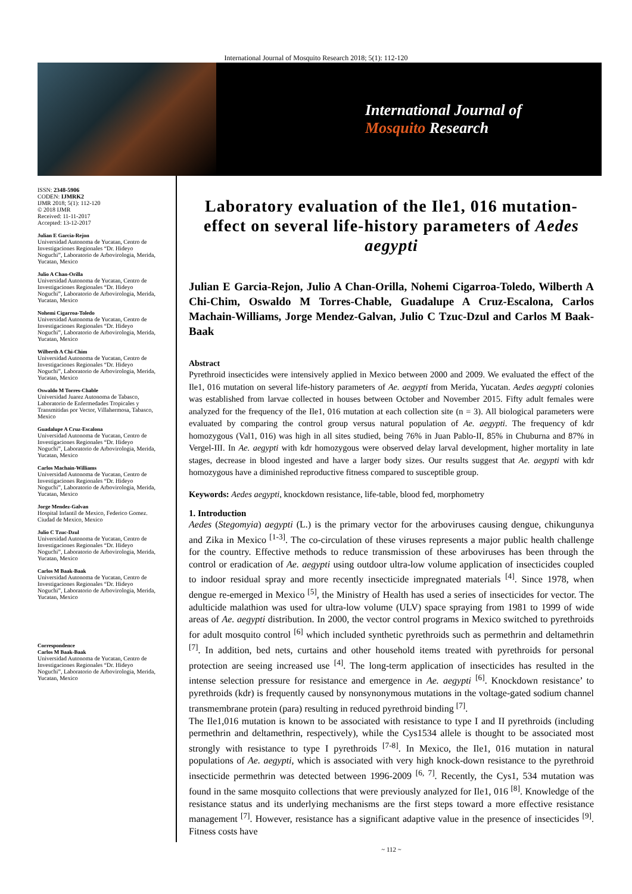International Journal of Mosquito Research 2018; 5(1): 112-120
International Journal of
Mosquito Research
ISSN: 2348-5906
CODEN: IJMRK2
IJMR 2018; 5(1): 112-120
© 2018 IJMR
Received: 11-11-2017
Accepted: 13-12-2017
Julian E Garcia-Rejon
Universidad Autonoma de Yucatan, Centro de Investigaciones Regionales “Dr. Hideyo Noguchi”, Laboratorio de Arbovirologia, Merida, Yucatan, Mexico
Julio A Chan-Orilla
Universidad Autonoma de Yucatan, Centro de Investigaciones Regionales “Dr. Hideyo Noguchi”, Laboratorio de Arbovirologia, Merida, Yucatan, Mexico
Nohemi Cigarroa-Toledo
Universidad Autonoma de Yucatan, Centro de Investigaciones Regionales “Dr. Hideyo Noguchi”, Laboratorio de Arbovirologia, Merida, Yucatan, Mexico
Wilberth A Chi-Chim
Universidad Autonoma de Yucatan, Centro de Investigaciones Regionales “Dr. Hideyo Noguchi”, Laboratorio de Arbovirologia, Merida, Yucatan, Mexico
Oswaldo M Torres-Chable
Universidad Juarez Autonoma de Tabasco, Laboratorio de Enfermedades Tropicales y Transmitidas por Vector, Villahermosa, Tabasco, Mexico
Guadalupe A Cruz-Escalona
Universidad Autonoma de Yucatan, Centro de Investigaciones Regionales “Dr. Hideyo Noguchi”, Laboratorio de Arbovirologia, Merida, Yucatan, Mexico
Carlos Machain-Williams
Universidad Autonoma de Yucatan, Centro de Investigaciones Regionales “Dr. Hideyo Noguchi”, Laboratorio de Arbovirologia, Merida, Yucatan, Mexico
Jorge Mendez-Galvan
Hospital Infantil de Mexico, Federico Gomez. Ciudad de Mexico, Mexico
Julio C Tzuc-Dzul
Universidad Autonoma de Yucatan, Centro de Investigaciones Regionales “Dr. Hideyo Noguchi”, Laboratorio de Arbovirologia, Merida, Yucatan, Mexico
Carlos M Baak-Baak
Universidad Autonoma de Yucatan, Centro de Investigaciones Regionales “Dr. Hideyo Noguchi”, Laboratorio de Arbovirologia, Merida, Yucatan, Mexico
Correspondence
Carlos M Baak-Baak
Universidad Autonoma de Yucatan, Centro de Investigaciones Regionales “Dr. Hideyo Noguchi”, Laboratorio de Arbovirologia, Merida, Yucatan, Mexico
Laboratory evaluation of the Ile1, 016 mutation-effect on several life-history parameters of Aedes aegypti
Julian E Garcia-Rejon, Julio A Chan-Orilla, Nohemi Cigarroa-Toledo, Wilberth A Chi-Chim, Oswaldo M Torres-Chable, Guadalupe A Cruz-Escalona, Carlos Machain-Williams, Jorge Mendez-Galvan, Julio C Tzuc-Dzul and Carlos M Baak-Baak
Abstract
Pyrethroid insecticides were intensively applied in Mexico between 2000 and 2009. We evaluated the effect of the Ile1, 016 mutation on several life-history parameters of Ae. aegypti from Merida, Yucatan. Aedes aegypti colonies was established from larvae collected in houses between October and November 2015. Fifty adult females were analyzed for the frequency of the Ile1, 016 mutation at each collection site (n = 3). All biological parameters were evaluated by comparing the control group versus natural population of Ae. aegypti. The frequency of kdr homozygous (Val1, 016) was high in all sites studied, being 76% in Juan Pablo-II, 85% in Chuburna and 87% in Vergel-III. In Ae. aegypti with kdr homozygous were observed delay larval development, higher mortality in late stages, decrease in blood ingested and have a larger body sizes. Our results suggest that Ae. aegypti with kdr homozygous have a diminished reproductive fitness compared to susceptible group.
Keywords: Aedes aegypti, knockdown resistance, life-table, blood fed, morphometry
1. Introduction
Aedes (Stegomyia) aegypti (L.) is the primary vector for the arboviruses causing dengue, chikungunya and Zika in Mexico <sup>[1-3]</sup>. The co-circulation of these viruses represents a major public health challenge for the country. Effective methods to reduce transmission of these arboviruses has been through the control or eradication of Ae. aegypti using outdoor ultra-low volume application of insecticides coupled to indoor residual spray and more recently insecticide impregnated materials <sup>[4]</sup>. Since 1978, when dengue re-emerged in Mexico <sup>[5]</sup>, the Ministry of Health has used a series of insecticides for vector. The adulticide malathion was used for ultra-low volume (ULV) space spraying from 1981 to 1999 of wide areas of Ae. aegypti distribution. In 2000, the vector control programs in Mexico switched to pyrethroids for adult mosquito control <sup>[6]</sup> which included synthetic pyrethroids such as permethrin and deltamethrin <sup>[7]</sup>. In addition, bed nets, curtains and other household items treated with pyrethroids for personal protection are seeing increased use <sup>[4]</sup>. The long-term application of insecticides has resulted in the intense selection pressure for resistance and emergence in Ae. aegypti <sup>[6]</sup>. Knockdown resistance’ to pyrethroids (kdr) is frequently caused by nonsynonymous mutations in the voltage-gated sodium channel transmembrane protein (para) resulting in reduced pyrethroid binding <sup>[7]</sup>.
The Ile1,016 mutation is known to be associated with resistance to type I and II pyrethroids (including permethrin and deltamethrin, respectively), while the Cys1534 allele is thought to be associated most strongly with resistance to type I pyrethroids <sup>[7-8]</sup>. In Mexico, the Ile1, 016 mutation in natural populations of Ae. aegypti, which is associated with very high knock-down resistance to the pyrethroid insecticide permethrin was detected between 1996-2009 <sup>[6, 7]</sup>. Recently, the Cys1, 534 mutation was found in the same mosquito collections that were previously analyzed for Ile1, 016 <sup>[8]</sup>. Knowledge of the resistance status and its underlying mechanisms are the first steps toward a more effective resistance management <sup>[7]</sup>. However, resistance has a significant adaptive value in the presence of insecticides <sup>[9]</sup>. Fitness costs have
~ 112 ~